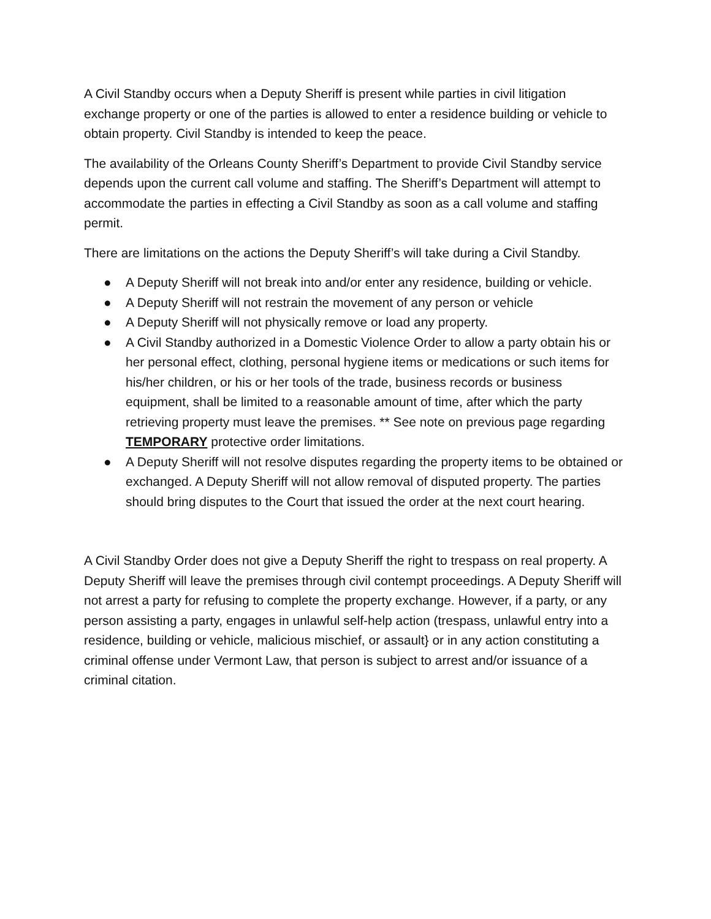A Civil Standby occurs when a Deputy Sheriff is present while parties in civil litigation exchange property or one of the parties is allowed to enter a residence building or vehicle to obtain property. Civil Standby is intended to keep the peace.
The availability of the Orleans County Sheriff’s Department to provide Civil Standby service depends upon the current call volume and staffing. The Sheriff’s Department will attempt to accommodate the parties in effecting a Civil Standby as soon as a call volume and staffing permit.
There are limitations on the actions the Deputy Sheriff’s will take during a Civil Standby.
● A Deputy Sheriff will not break into and/or enter any residence, building or vehicle.
● A Deputy Sheriff will not restrain the movement of any person or vehicle
● A Deputy Sheriff will not physically remove or load any property.
● A Civil Standby authorized in a Domestic Violence Order to allow a party obtain his or her personal effect, clothing, personal hygiene items or medications or such items for his/her children, or his or her tools of the trade, business records or business equipment, shall be limited to a reasonable amount of time, after which the party retrieving property must leave the premises. ** See note on previous page regarding TEMPORARY protective order limitations.
● A Deputy Sheriff will not resolve disputes regarding the property items to be obtained or exchanged. A Deputy Sheriff will not allow removal of disputed property. The parties should bring disputes to the Court that issued the order at the next court hearing.
A Civil Standby Order does not give a Deputy Sheriff the right to trespass on real property. A Deputy Sheriff will leave the premises through civil contempt proceedings. A Deputy Sheriff will not arrest a party for refusing to complete the property exchange. However, if a party, or any person assisting a party, engages in unlawful self-help action (trespass, unlawful entry into a residence, building or vehicle, malicious mischief, or assault} or in any action constituting a criminal offense under Vermont Law, that person is subject to arrest and/or issuance of a criminal citation.